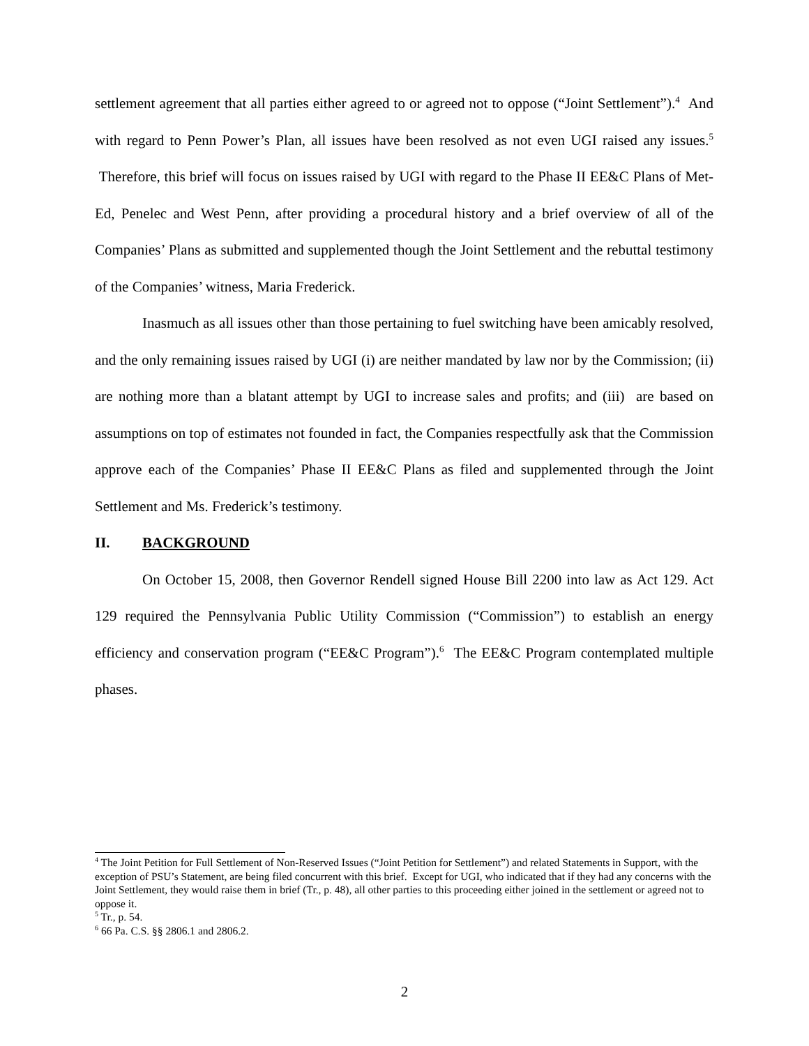settlement agreement that all parties either agreed to or agreed not to oppose (“Joint Settlement”).<sup>4</sup> And with regard to Penn Power’s Plan, all issues have been resolved as not even UGI raised any issues.<sup>5</sup> Therefore, this brief will focus on issues raised by UGI with regard to the Phase II EE&C Plans of Met-Ed, Penelec and West Penn, after providing a procedural history and a brief overview of all of the Companies’ Plans as submitted and supplemented though the Joint Settlement and the rebuttal testimony of the Companies’ witness, Maria Frederick.
Inasmuch as all issues other than those pertaining to fuel switching have been amicably resolved, and the only remaining issues raised by UGI (i) are neither mandated by law nor by the Commission; (ii) are nothing more than a blatant attempt by UGI to increase sales and profits; and (iii) are based on assumptions on top of estimates not founded in fact, the Companies respectfully ask that the Commission approve each of the Companies’ Phase II EE&C Plans as filed and supplemented through the Joint Settlement and Ms. Frederick’s testimony.
II. BACKGROUND
On October 15, 2008, then Governor Rendell signed House Bill 2200 into law as Act 129. Act 129 required the Pennsylvania Public Utility Commission (“Commission”) to establish an energy efficiency and conservation program (“EE&C Program”).<sup>6</sup> The EE&C Program contemplated multiple phases.
<sup>4</sup> The Joint Petition for Full Settlement of Non-Reserved Issues (“Joint Petition for Settlement”) and related Statements in Support, with the exception of PSU’s Statement, are being filed concurrent with this brief. Except for UGI, who indicated that if they had any concerns with the Joint Settlement, they would raise them in brief (Tr., p. 48), all other parties to this proceeding either joined in the settlement or agreed not to oppose it.
<sup>5</sup> Tr., p. 54.
<sup>6</sup> 66 Pa. C.S. §§ 2806.1 and 2806.2.
2